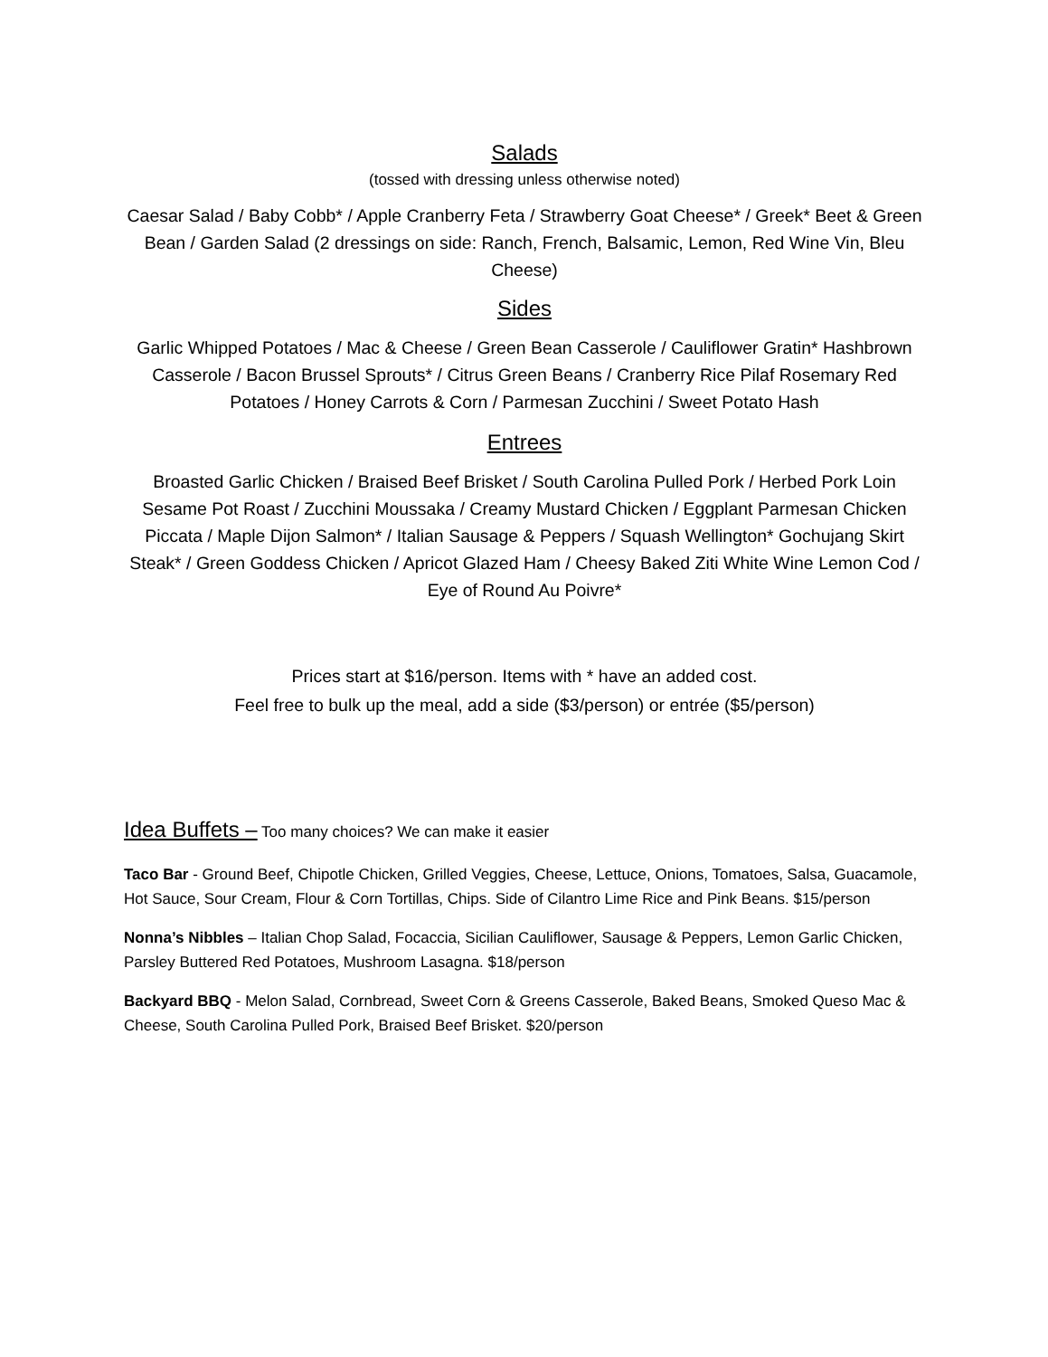Salads
(tossed with dressing unless otherwise noted)
Caesar Salad / Baby Cobb* / Apple Cranberry Feta / Strawberry Goat Cheese* / Greek* Beet & Green Bean / Garden Salad (2 dressings on side: Ranch, French, Balsamic, Lemon, Red Wine Vin, Bleu Cheese)
Sides
Garlic Whipped Potatoes / Mac & Cheese / Green Bean Casserole / Cauliflower Gratin* Hashbrown Casserole / Bacon Brussel Sprouts* / Citrus Green Beans / Cranberry Rice Pilaf Rosemary Red Potatoes / Honey Carrots & Corn / Parmesan Zucchini / Sweet Potato Hash
Entrees
Broasted Garlic Chicken / Braised Beef Brisket / South Carolina Pulled Pork / Herbed Pork Loin Sesame Pot Roast / Zucchini Moussaka / Creamy Mustard Chicken / Eggplant Parmesan Chicken Piccata / Maple Dijon Salmon* / Italian Sausage & Peppers / Squash Wellington* Gochujang Skirt Steak* / Green Goddess Chicken / Apricot Glazed Ham / Cheesy Baked Ziti White Wine Lemon Cod / Eye of Round Au Poivre*
Prices start at $16/person. Items with * have an added cost.
Feel free to bulk up the meal, add a side ($3/person) or entrée ($5/person)
Idea Buffets – Too many choices? We can make it easier
Taco Bar - Ground Beef, Chipotle Chicken, Grilled Veggies, Cheese, Lettuce, Onions, Tomatoes, Salsa, Guacamole, Hot Sauce, Sour Cream, Flour & Corn Tortillas, Chips. Side of Cilantro Lime Rice and Pink Beans. $15/person
Nonna’s Nibbles – Italian Chop Salad, Focaccia, Sicilian Cauliflower, Sausage & Peppers, Lemon Garlic Chicken, Parsley Buttered Red Potatoes, Mushroom Lasagna. $18/person
Backyard BBQ - Melon Salad, Cornbread, Sweet Corn & Greens Casserole, Baked Beans, Smoked Queso Mac & Cheese, South Carolina Pulled Pork, Braised Beef Brisket. $20/person